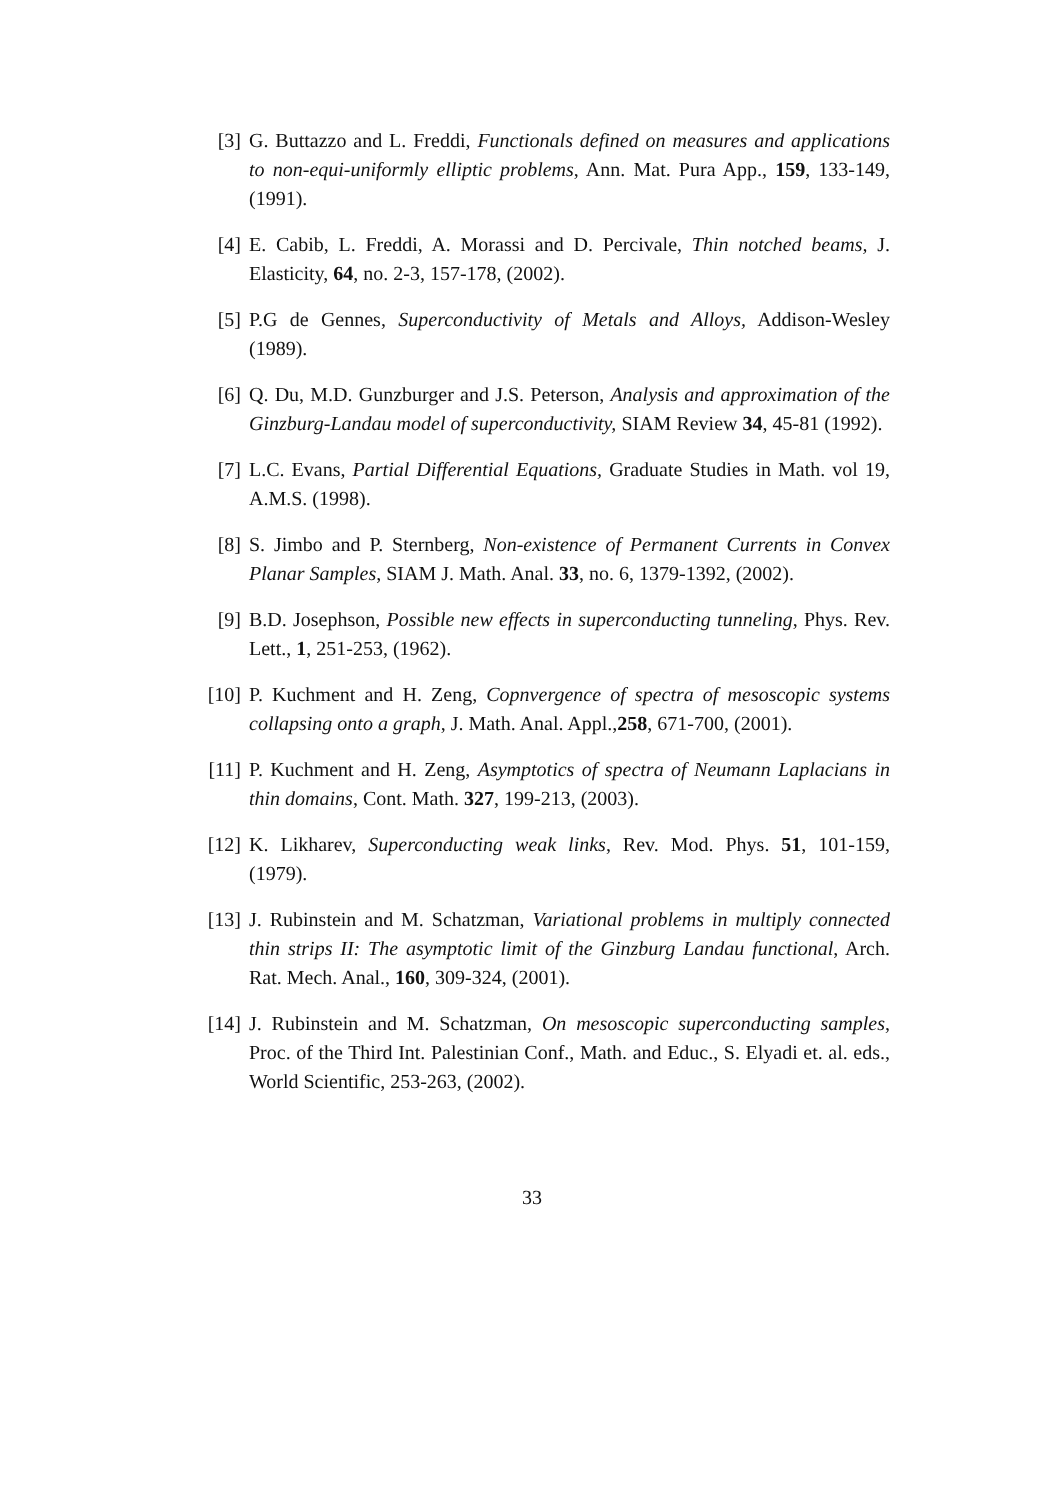[3] G. Buttazzo and L. Freddi, Functionals defined on measures and applications to non-equi-uniformly elliptic problems, Ann. Mat. Pura App., 159, 133-149, (1991).
[4] E. Cabib, L. Freddi, A. Morassi and D. Percivale, Thin notched beams, J. Elasticity, 64, no. 2-3, 157-178, (2002).
[5] P.G de Gennes, Superconductivity of Metals and Alloys, Addison-Wesley (1989).
[6] Q. Du, M.D. Gunzburger and J.S. Peterson, Analysis and approximation of the Ginzburg-Landau model of superconductivity, SIAM Review 34, 45-81 (1992).
[7] L.C. Evans, Partial Differential Equations, Graduate Studies in Math. vol 19, A.M.S. (1998).
[8] S. Jimbo and P. Sternberg, Non-existence of Permanent Currents in Convex Planar Samples, SIAM J. Math. Anal. 33, no. 6, 1379-1392, (2002).
[9] B.D. Josephson, Possible new effects in superconducting tunneling, Phys. Rev. Lett., 1, 251-253, (1962).
[10]
P. Kuchment and H. Zeng, Copnvergence of spectra of mesoscopic systems collapsing onto a graph, J. Math. Anal. Appl.,258, 671-700, (2001).
[11]
P. Kuchment and H. Zeng, Asymptotics of spectra of Neumann Laplacians in thin domains, Cont. Math. 327, 199-213, (2003).
[12]
K. Likharev, Superconducting weak links, Rev. Mod. Phys. 51, 101-159, (1979).
[13]
J. Rubinstein and M. Schatzman, Variational problems in multiply connected thin strips II: The asymptotic limit of the Ginzburg Landau functional, Arch. Rat. Mech. Anal., 160, 309-324, (2001).
[14]
J. Rubinstein and M. Schatzman, On mesoscopic superconducting samples, Proc. of the Third Int. Palestinian Conf., Math. and Educ., S. Elyadi et. al. eds., World Scientific, 253-263, (2002).
33